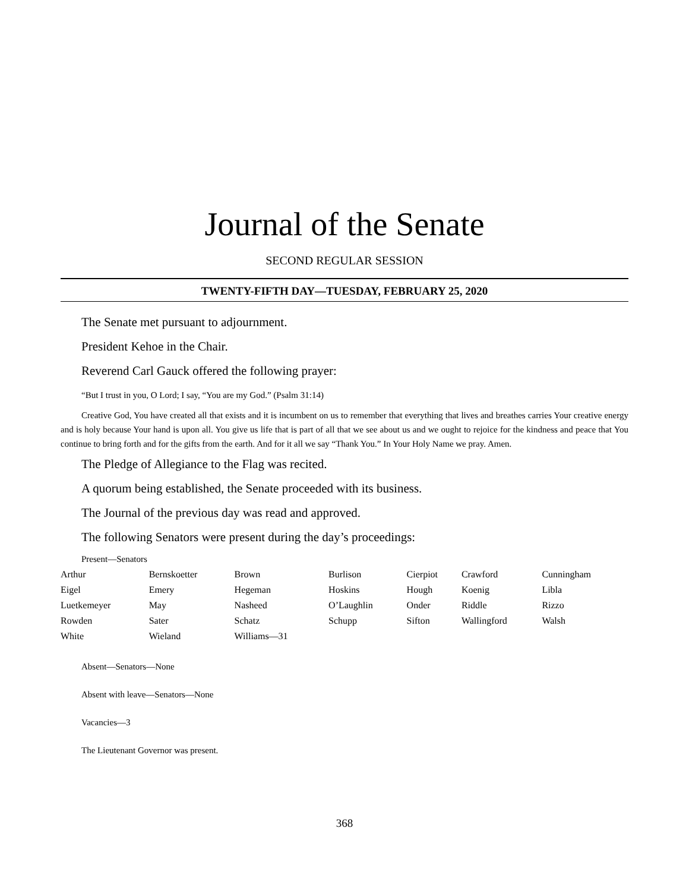Journal of the Senate
SECOND REGULAR SESSION
TWENTY-FIFTH DAY—TUESDAY, FEBRUARY 25, 2020
The Senate met pursuant to adjournment.
President Kehoe in the Chair.
Reverend Carl Gauck offered the following prayer:
“But I trust in you, O Lord; I say, “You are my God.” (Psalm 31:14)
Creative God, You have created all that exists and it is incumbent on us to remember that everything that lives and breathes carries Your creative energy and is holy because Your hand is upon all. You give us life that is part of all that we see about us and we ought to rejoice for the kindness and peace that You continue to bring forth and for the gifts from the earth. And for it all we say “Thank You.” In Your Holy Name we pray. Amen.
The Pledge of Allegiance to the Flag was recited.
A quorum being established, the Senate proceeded with its business.
The Journal of the previous day was read and approved.
The following Senators were present during the day’s proceedings:
Present—Senators
| Arthur | Bernskoetter | Brown | Burlison | Cierpiot | Crawford | Cunningham |
| Eigel | Emery | Hegeman | Hoskins | Hough | Koenig | Libla |
| Luetkemeyer | May | Nasheed | O’Laughlin | Onder | Riddle | Rizzo |
| Rowden | Sater | Schatz | Schupp | Sifton | Wallingford | Walsh |
| White | Wieland | Williams—31 | | | | |
Absent—Senators—None
Absent with leave—Senators—None
Vacancies—3
The Lieutenant Governor was present.
368